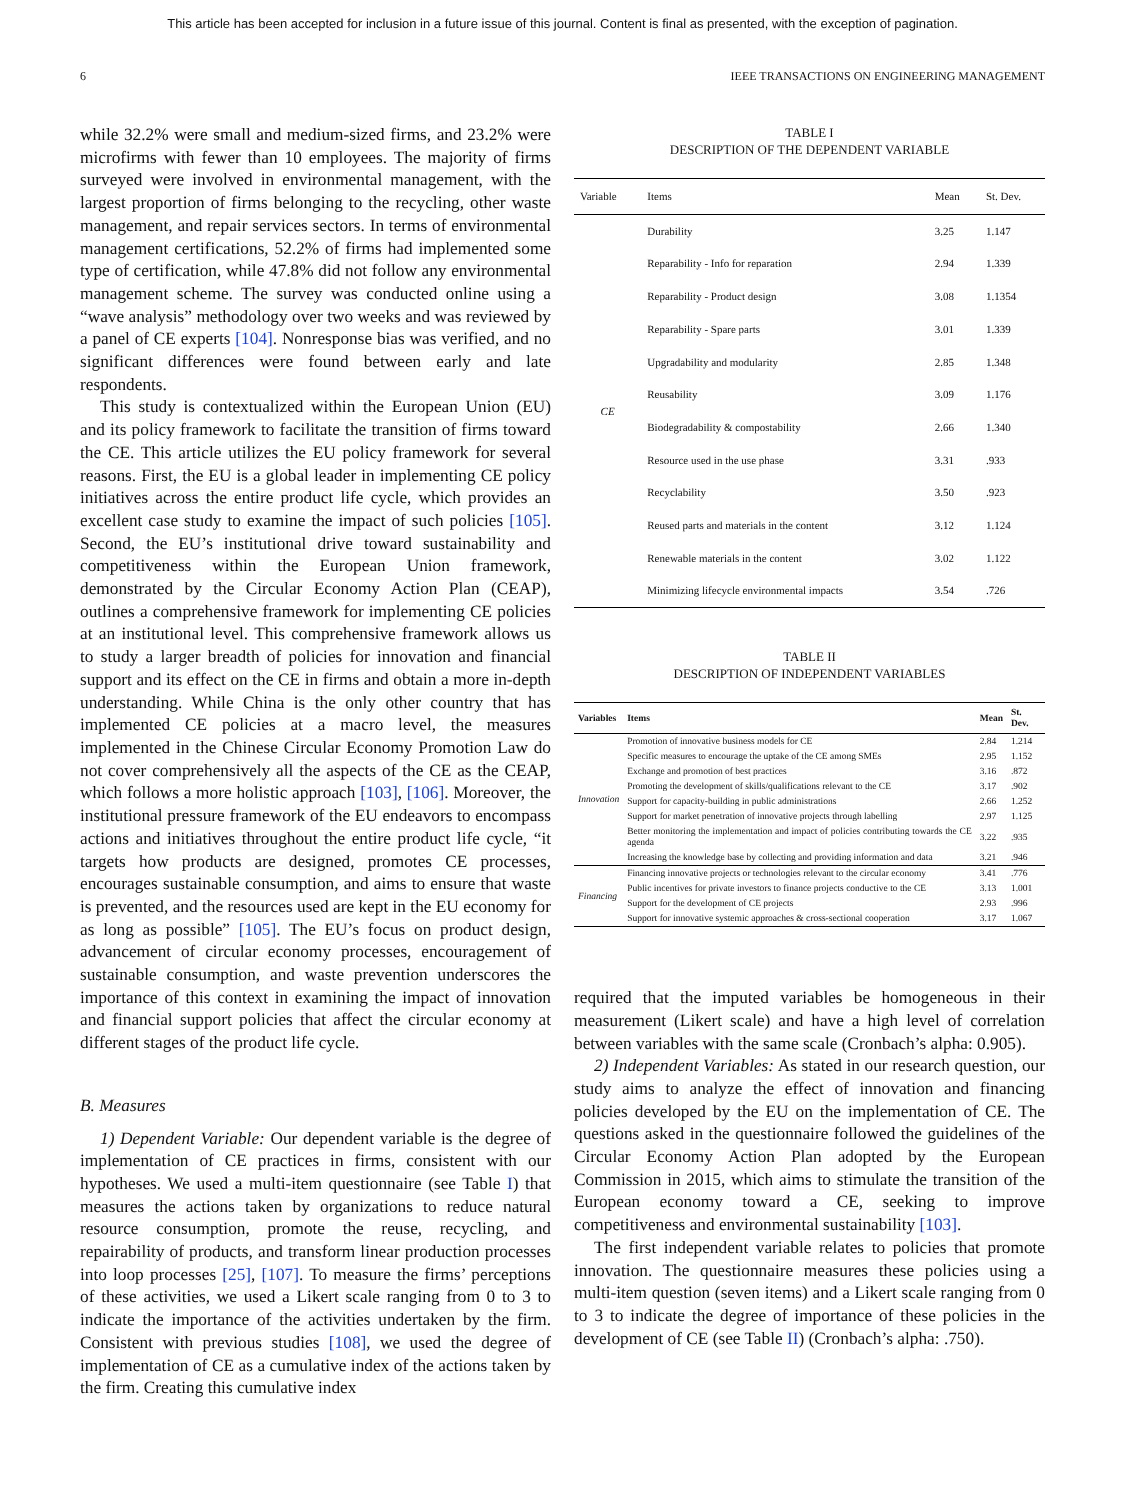This article has been accepted for inclusion in a future issue of this journal. Content is final as presented, with the exception of pagination.
6 IEEE TRANSACTIONS ON ENGINEERING MANAGEMENT
while 32.2% were small and medium-sized firms, and 23.2% were microfirms with fewer than 10 employees. The majority of firms surveyed were involved in environmental management, with the largest proportion of firms belonging to the recycling, other waste management, and repair services sectors. In terms of environmental management certifications, 52.2% of firms had implemented some type of certification, while 47.8% did not follow any environmental management scheme. The survey was conducted online using a “wave analysis” methodology over two weeks and was reviewed by a panel of CE experts [104]. Nonresponse bias was verified, and no significant differences were found between early and late respondents.
This study is contextualized within the European Union (EU) and its policy framework to facilitate the transition of firms toward the CE. This article utilizes the EU policy framework for several reasons. First, the EU is a global leader in implementing CE policy initiatives across the entire product life cycle, which provides an excellent case study to examine the impact of such policies [105]. Second, the EU’s institutional drive toward sustainability and competitiveness within the European Union framework, demonstrated by the Circular Economy Action Plan (CEAP), outlines a comprehensive framework for implementing CE policies at an institutional level. This comprehensive framework allows us to study a larger breadth of policies for innovation and financial support and its effect on the CE in firms and obtain a more in-depth understanding. While China is the only other country that has implemented CE policies at a macro level, the measures implemented in the Chinese Circular Economy Promotion Law do not cover comprehensively all the aspects of the CE as the CEAP, which follows a more holistic approach [103], [106]. Moreover, the institutional pressure framework of the EU endeavors to encompass actions and initiatives throughout the entire product life cycle, “it targets how products are designed, promotes CE processes, encourages sustainable consumption, and aims to ensure that waste is prevented, and the resources used are kept in the EU economy for as long as possible” [105]. The EU’s focus on product design, advancement of circular economy processes, encouragement of sustainable consumption, and waste prevention underscores the importance of this context in examining the impact of innovation and financial support policies that affect the circular economy at different stages of the product life cycle.
B. Measures
1) Dependent Variable: Our dependent variable is the degree of implementation of CE practices in firms, consistent with our hypotheses. We used a multi-item questionnaire (see Table I) that measures the actions taken by organizations to reduce natural resource consumption, promote the reuse, recycling, and repairability of products, and transform linear production processes into loop processes [25], [107]. To measure the firms’ perceptions of these activities, we used a Likert scale ranging from 0 to 3 to indicate the importance of the activities undertaken by the firm. Consistent with previous studies [108], we used the degree of implementation of CE as a cumulative index of the actions taken by the firm. Creating this cumulative index
TABLE I
DESCRIPTION OF THE DEPENDENT VARIABLE
| Variable | Items | Mean | St. Dev. |
| --- | --- | --- | --- |
| CE | Durability | 3.25 | 1.147 |
| | Reparability - Info for reparation | 2.94 | 1.339 |
| | Reparability - Product design | 3.08 | 1.1354 |
| | Reparability - Spare parts | 3.01 | 1.339 |
| | Upgradability and modularity | 2.85 | 1.348 |
| | Reusability | 3.09 | 1.176 |
| | Biodegradability & compostability | 2.66 | 1.340 |
| | Resource used in the use phase | 3.31 | .933 |
| | Recyclability | 3.50 | .923 |
| | Reused parts and materials in the content | 3.12 | 1.124 |
| | Renewable materials in the content | 3.02 | 1.122 |
| | Minimizing lifecycle environmental impacts | 3.54 | .726 |
TABLE II
DESCRIPTION OF INDEPENDENT VARIABLES
| Variables | Items | Mean | St. Dev. |
| --- | --- | --- | --- |
| Innovation | Promotion of innovative business models for CE | 2.84 | 1.214 |
| | Specific measures to encourage the uptake of the CE among SMEs | 2.95 | 1.152 |
| | Exchange and promotion of best practices | 3.16 | .872 |
| | Promoting the development of skills/qualifications relevant to the CE | 3.17 | .902 |
| | Support for capacity-building in public administrations | 2.66 | 1.252 |
| | Support for market penetration of innovative projects through labelling | 2.97 | 1.125 |
| | Better monitoring the implementation and impact of policies contributing towards the CE agenda | 3.22 | .935 |
| | Increasing the knowledge base by collecting and providing information and data | 3.21 | .946 |
| Financing | Financing innovative projects or technologies relevant to the circular economy | 3.41 | .776 |
| | Public incentives for private investors to finance projects conductive to the CE | 3.13 | 1.001 |
| | Support for the development of CE projects | 2.93 | .996 |
| | Support for innovative systemic approaches & cross-sectional cooperation | 3.17 | 1.067 |
required that the imputed variables be homogeneous in their measurement (Likert scale) and have a high level of correlation between variables with the same scale (Cronbach’s alpha: 0.905).
2) Independent Variables: As stated in our research question, our study aims to analyze the effect of innovation and financing policies developed by the EU on the implementation of CE. The questions asked in the questionnaire followed the guidelines of the Circular Economy Action Plan adopted by the European Commission in 2015, which aims to stimulate the transition of the European economy toward a CE, seeking to improve competitiveness and environmental sustainability [103].
The first independent variable relates to policies that promote innovation. The questionnaire measures these policies using a multi-item question (seven items) and a Likert scale ranging from 0 to 3 to indicate the degree of importance of these policies in the development of CE (see Table II) (Cronbach’s alpha: .750).